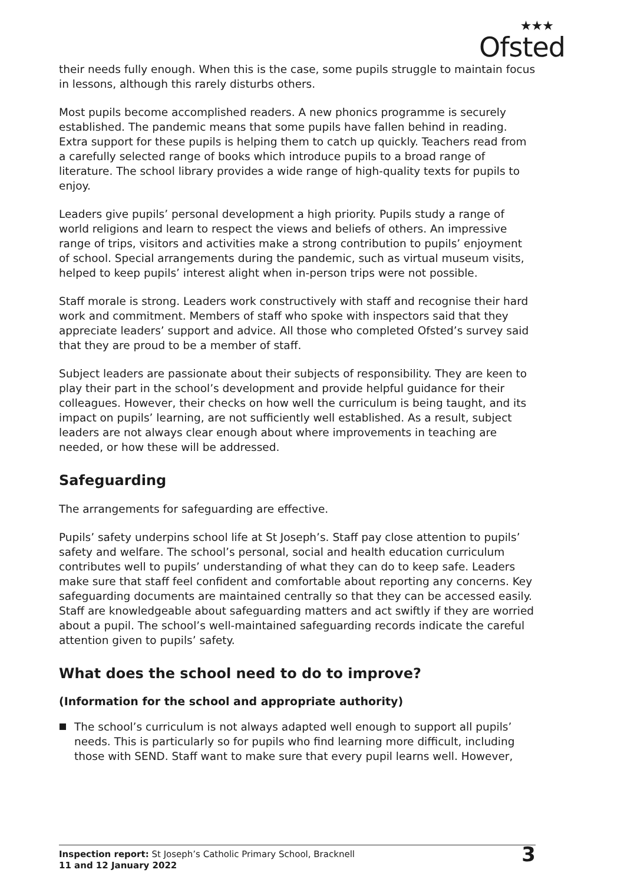★★★
Ofsted
their needs fully enough. When this is the case, some pupils struggle to maintain focus in lessons, although this rarely disturbs others.
Most pupils become accomplished readers. A new phonics programme is securely established. The pandemic means that some pupils have fallen behind in reading. Extra support for these pupils is helping them to catch up quickly. Teachers read from a carefully selected range of books which introduce pupils to a broad range of literature. The school library provides a wide range of high-quality texts for pupils to enjoy.
Leaders give pupils’ personal development a high priority. Pupils study a range of world religions and learn to respect the views and beliefs of others. An impressive range of trips, visitors and activities make a strong contribution to pupils’ enjoyment of school. Special arrangements during the pandemic, such as virtual museum visits, helped to keep pupils’ interest alight when in-person trips were not possible.
Staff morale is strong. Leaders work constructively with staff and recognise their hard work and commitment. Members of staff who spoke with inspectors said that they appreciate leaders’ support and advice. All those who completed Ofsted’s survey said that they are proud to be a member of staff.
Subject leaders are passionate about their subjects of responsibility. They are keen to play their part in the school’s development and provide helpful guidance for their colleagues. However, their checks on how well the curriculum is being taught, and its impact on pupils’ learning, are not sufficiently well established. As a result, subject leaders are not always clear enough about where improvements in teaching are needed, or how these will be addressed.
Safeguarding
The arrangements for safeguarding are effective.
Pupils’ safety underpins school life at St Joseph’s. Staff pay close attention to pupils’ safety and welfare. The school’s personal, social and health education curriculum contributes well to pupils’ understanding of what they can do to keep safe. Leaders make sure that staff feel confident and comfortable about reporting any concerns. Key safeguarding documents are maintained centrally so that they can be accessed easily. Staff are knowledgeable about safeguarding matters and act swiftly if they are worried about a pupil. The school’s well-maintained safeguarding records indicate the careful attention given to pupils’ safety.
What does the school need to do to improve?
(Information for the school and appropriate authority)
The school’s curriculum is not always adapted well enough to support all pupils’ needs. This is particularly so for pupils who find learning more difficult, including those with SEND. Staff want to make sure that every pupil learns well. However,
Inspection report: St Joseph’s Catholic Primary School, Bracknell
11 and 12 January 2022
3